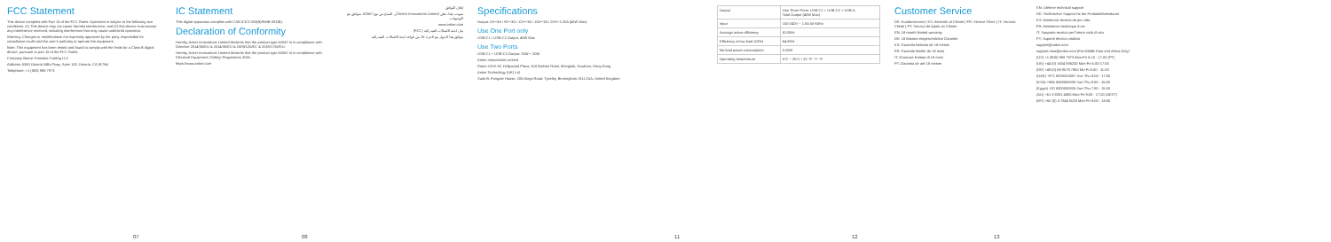FCC Statement
This device complies with Part 15 of the FCC Rules. Operation is subject to the following two conditions: (1) This device may not cause harmful interference, and (2) this device must accept any interference received, including interference that may cause undesired operation.
Warning: Changes or modifications not expressly approved by the party responsible for compliance could void the user's authority to operate the equipment.
Note: This equipment has been tested and found to comply with the limits for a Class B digital device, pursuant to part 15 of the FCC Rules.
Company Name: Fantasia Trading LLC
Address: 5350 Ontario Mills Pkwy, Suite 100, Ontario, CA 91764
Telephone: +1 (800) 988 7973
07
IC Statement
This digital apparatus complies with CAN ICES-003(B)/NMB-003(B).
Declaration of Conformity
Hereby, Anker Innovations Limited declares that the product type A2667 is in compliance with Directive 2014/35/EU & 2014/30/EU & 2009/125/EC & 2019/1782/EU.
Hereby, Anker Innovations Limited declares that the product type A2667 is in compliance with Electrical Equipment (Safety) Regulations 2016.
https://www.anker.com
08
إعلان التوافق
بموجب هذا، تعلن Anker Innovations Limited أن المنتج من نوع A2667 متوافق مع التوجيهات.
www.anker.com
بيان لجنة الاتصالات الفيدرالية (FCC)
يتوافق هذا الجهاز مع الجزء 15 من قواعد لجنة الاتصالات الفيدرالية.
Specifications
Output: 5V⎓3A / 9V⎓3A / 12V⎓3A / 15V⎓3A / 20V⎓2.25A (45W Max)
Use One Port only
USB-C1 / USB-C2 Output: 45W Max
Use Two Ports
USB-C1 + USB-C2 Output: 25W + 20W
Anker Innovations Limited
Room 1318-19, Hollywood Plaza, 610 Nathan Road, Mongkok, Kowloon, Hong Kong
Anker Technology (UK) Ltd
Suite B, Fairgate House, 205 Kings Road, Tyseley, Birmingham, B11 2AA, United Kingdom
11
| Output | Use Three Ports: USB-C1 + USB-C2 + USB-A Total Output (45W Max) |
| Input | 100-240V ~ 1.8A 50-60Hz |
| Average active efficiency | 81.95% |
| Efficiency at low load (10%) | 64.85% |
| No-load power consumption | 0.28W |
| Operating temperature | 0°C ~ 25°C / 32 °F- 77 °F |
12
Customer Service
DE: Kundenservice | ES: Atención al Cliente | FR: Service Client | IT: Servizio Clienti | PT: Serviço de Apoio ao Cliente
EN: 18-month limited warranty
DE: 18 Monate eingeschränkte Garantie
ES: Garantía limitada de 18 meses
FR: Garantie limitée de 18 mois
IT: Garanzia limitata di 18 mesi
PT: Garantia de até 18 meses
13
EN: Lifetime technical support
DE: Technischer Support für die Produktlebensdauer
ES: Asistencia técnica de por vida
FR: Assistance technique à vie
IT: Supporto tecnico per l'intero ciclo di vita
PT: Suporte técnico vitalício
support@anker.com
support.mea@anker.com (For Middle East and Africa Only)
(US) +1 (800) 988 7973 Mon-Fri 6:15 - 17:00 (PT)
(UK) +44 (0) 1604 936200 Mon-Fri 6:00-17:00
(DE) +49 (0) 69 9579 7960 Mo-Fr 6:00 - 11:00
(UAE) +971 8000320087 Sun-Thu 9:00 - 17:00
(KSA) +966 8008500030 Sun-Thu 8:00 - 16:30
(Egypt) +20 8000000826 Sun-Thu 7:00 - 15:30
(AU) +61 3 8331 4800 Mon-Fri 9:00 - 17:00 (AEST)
(MY) +60 (0) 3 7845 0020 Mon-Fri 9:00 - 18:00